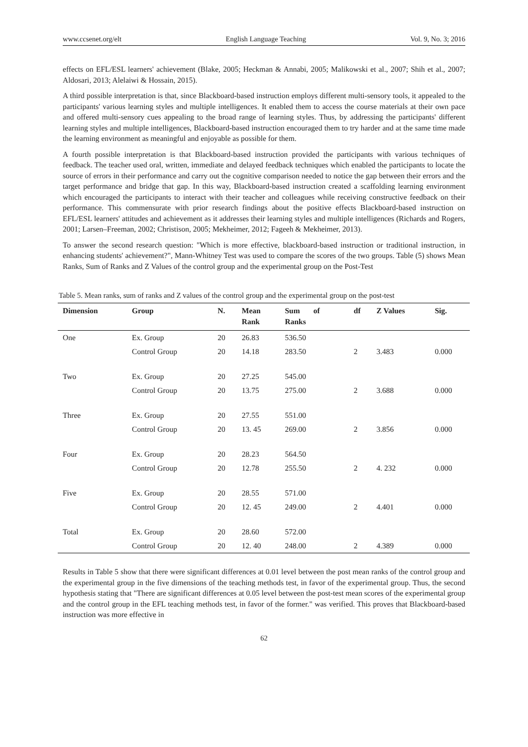www.ccsenet.org/elt English Language Teaching Vol. 9, No. 3; 2016
effects on EFL/ESL learners' achievement (Blake, 2005; Heckman & Annabi, 2005; Malikowski et al., 2007; Shih et al., 2007; Aldosari, 2013; Alelaiwi & Hossain, 2015).
A third possible interpretation is that, since Blackboard-based instruction employs different multi-sensory tools, it appealed to the participants' various learning styles and multiple intelligences. It enabled them to access the course materials at their own pace and offered multi-sensory cues appealing to the broad range of learning styles. Thus, by addressing the participants' different learning styles and multiple intelligences, Blackboard-based instruction encouraged them to try harder and at the same time made the learning environment as meaningful and enjoyable as possible for them.
A fourth possible interpretation is that Blackboard-based instruction provided the participants with various techniques of feedback. The teacher used oral, written, immediate and delayed feedback techniques which enabled the participants to locate the source of errors in their performance and carry out the cognitive comparison needed to notice the gap between their errors and the target performance and bridge that gap. In this way, Blackboard-based instruction created a scaffolding learning environment which encouraged the participants to interact with their teacher and colleagues while receiving constructive feedback on their performance. This commensurate with prior research findings about the positive effects Blackboard-based instruction on EFL/ESL learners' attitudes and achievement as it addresses their learning styles and multiple intelligences (Richards and Rogers, 2001; Larsen–Freeman, 2002; Christison, 2005; Mekheimer, 2012; Fageeh & Mekheimer, 2013).
To answer the second research question: "Which is more effective, blackboard-based instruction or traditional instruction, in enhancing students' achievement?", Mann-Whitney Test was used to compare the scores of the two groups. Table (5) shows Mean Ranks, Sum of Ranks and Z Values of the control group and the experimental group on the Post-Test
Table 5. Mean ranks, sum of ranks and Z values of the control group and the experimental group on the post-test
| Dimension | Group | N. | Mean Rank | Sum of Ranks | df | Z Values | Sig. |
| --- | --- | --- | --- | --- | --- | --- | --- |
| One | Ex. Group | 20 | 26.83 | 536.50 | | | |
| | Control Group | 20 | 14.18 | 283.50 | 2 | 3.483 | 0.000 |
| Two | Ex. Group | 20 | 27.25 | 545.00 | | | |
| | Control Group | 20 | 13.75 | 275.00 | 2 | 3.688 | 0.000 |
| Three | Ex. Group | 20 | 27.55 | 551.00 | | | |
| | Control Group | 20 | 13. 45 | 269.00 | 2 | 3.856 | 0.000 |
| Four | Ex. Group | 20 | 28.23 | 564.50 | | | |
| | Control Group | 20 | 12.78 | 255.50 | 2 | 4. 232 | 0.000 |
| Five | Ex. Group | 20 | 28.55 | 571.00 | | | |
| | Control Group | 20 | 12. 45 | 249.00 | 2 | 4.401 | 0.000 |
| Total | Ex. Group | 20 | 28.60 | 572.00 | | | |
| | Control Group | 20 | 12. 40 | 248.00 | 2 | 4.389 | 0.000 |
Results in Table 5 show that there were significant differences at 0.01 level between the post mean ranks of the control group and the experimental group in the five dimensions of the teaching methods test, in favor of the experimental group. Thus, the second hypothesis stating that "There are significant differences at 0.05 level between the post-test mean scores of the experimental group and the control group in the EFL teaching methods test, in favor of the former." was verified. This proves that Blackboard-based instruction was more effective in
62